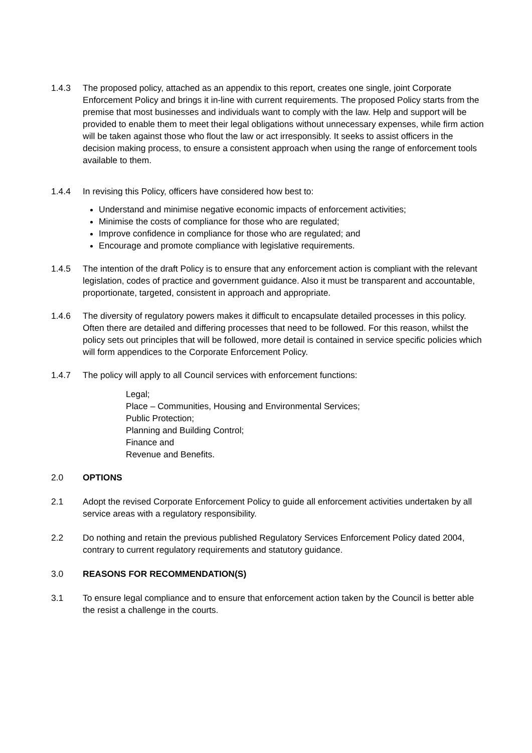1.4.3 The proposed policy, attached as an appendix to this report, creates one single, joint Corporate Enforcement Policy and brings it in-line with current requirements. The proposed Policy starts from the premise that most businesses and individuals want to comply with the law. Help and support will be provided to enable them to meet their legal obligations without unnecessary expenses, while firm action will be taken against those who flout the law or act irresponsibly. It seeks to assist officers in the decision making process, to ensure a consistent approach when using the range of enforcement tools available to them.
1.4.4 In revising this Policy, officers have considered how best to:
Understand and minimise negative economic impacts of enforcement activities;
Minimise the costs of compliance for those who are regulated;
Improve confidence in compliance for those who are regulated; and
Encourage and promote compliance with legislative requirements.
1.4.5 The intention of the draft Policy is to ensure that any enforcement action is compliant with the relevant legislation, codes of practice and government guidance. Also it must be transparent and accountable, proportionate, targeted, consistent in approach and appropriate.
1.4.6 The diversity of regulatory powers makes it difficult to encapsulate detailed processes in this policy. Often there are detailed and differing processes that need to be followed. For this reason, whilst the policy sets out principles that will be followed, more detail is contained in service specific policies which will form appendices to the Corporate Enforcement Policy.
1.4.7 The policy will apply to all Council services with enforcement functions:
Legal;
Place – Communities, Housing and Environmental Services;
Public Protection;
Planning and Building Control;
Finance and
Revenue and Benefits.
2.0 OPTIONS
2.1 Adopt the revised Corporate Enforcement Policy to guide all enforcement activities undertaken by all service areas with a regulatory responsibility.
2.2 Do nothing and retain the previous published Regulatory Services Enforcement Policy dated 2004, contrary to current regulatory requirements and statutory guidance.
3.0 REASONS FOR RECOMMENDATION(S)
3.1 To ensure legal compliance and to ensure that enforcement action taken by the Council is better able the resist a challenge in the courts.